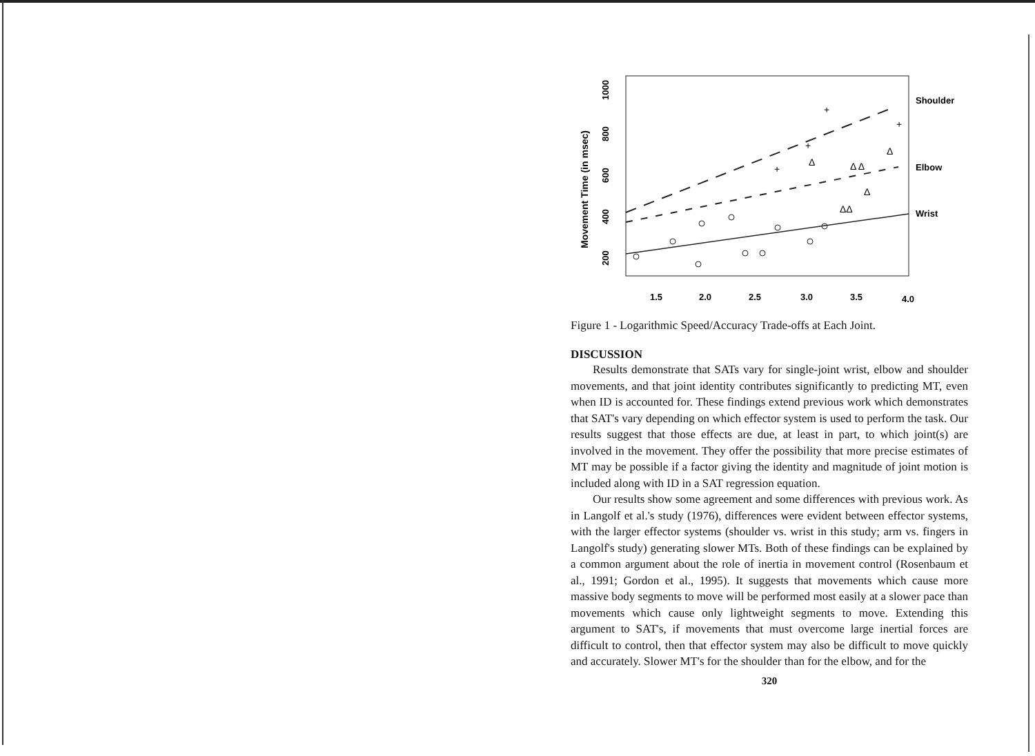Movement Time (in msec)
200
400
600
800
1000
1.5
2.0
2.5
3.0
3.5
4.0
Shoulder
Elbow
Wrist
Δ
Δ Δ
Δ
Δ
ΔΔ
+
+
+
+
Figure 1 - Logarithmic Speed/Accuracy Trade-offs at Each Joint.
DISCUSSION
Results demonstrate that SATs vary for single-joint wrist, elbow and shoulder movements, and that joint identity contributes significantly to predicting MT, even when ID is accounted for. These findings extend previous work which demonstrates that SAT's vary depending on which effector system is used to perform the task. Our results suggest that those effects are due, at least in part, to which joint(s) are involved in the movement. They offer the possibility that more precise estimates of MT may be possible if a factor giving the identity and magnitude of joint motion is included along with ID in a SAT regression equation.
Our results show some agreement and some differences with previous work. As in Langolf et al.'s study (1976), differences were evident between effector systems, with the larger effector systems (shoulder vs. wrist in this study; arm vs. fingers in Langolf's study) generating slower MTs. Both of these findings can be explained by a common argument about the role of inertia in movement control (Rosenbaum et al., 1991; Gordon et al., 1995). It suggests that movements which cause more massive body segments to move will be performed most easily at a slower pace than movements which cause only lightweight segments to move. Extending this argument to SAT's, if movements that must overcome large inertial forces are difficult to control, then that effector system may also be difficult to move quickly and accurately. Slower MT's for the shoulder than for the elbow, and for the
320